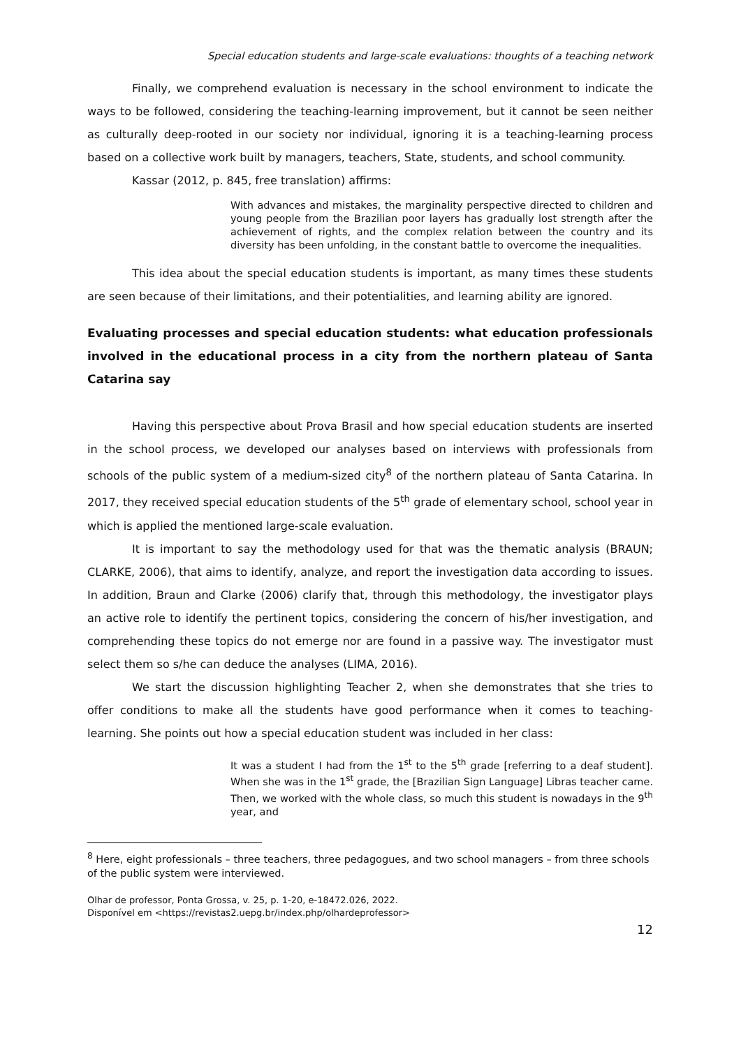Special education students and large-scale evaluations: thoughts of a teaching network
Finally, we comprehend evaluation is necessary in the school environment to indicate the ways to be followed, considering the teaching-learning improvement, but it cannot be seen neither as culturally deep-rooted in our society nor individual, ignoring it is a teaching-learning process based on a collective work built by managers, teachers, State, students, and school community.
Kassar (2012, p. 845, free translation) affirms:
With advances and mistakes, the marginality perspective directed to children and young people from the Brazilian poor layers has gradually lost strength after the achievement of rights, and the complex relation between the country and its diversity has been unfolding, in the constant battle to overcome the inequalities.
This idea about the special education students is important, as many times these students are seen because of their limitations, and their potentialities, and learning ability are ignored.
Evaluating processes and special education students: what education professionals involved in the educational process in a city from the northern plateau of Santa Catarina say
Having this perspective about Prova Brasil and how special education students are inserted in the school process, we developed our analyses based on interviews with professionals from schools of the public system of a medium-sized city<sup>8</sup> of the northern plateau of Santa Catarina. In 2017, they received special education students of the 5<sup>th</sup> grade of elementary school, school year in which is applied the mentioned large-scale evaluation.
It is important to say the methodology used for that was the thematic analysis (BRAUN; CLARKE, 2006), that aims to identify, analyze, and report the investigation data according to issues. In addition, Braun and Clarke (2006) clarify that, through this methodology, the investigator plays an active role to identify the pertinent topics, considering the concern of his/her investigation, and comprehending these topics do not emerge nor are found in a passive way. The investigator must select them so s/he can deduce the analyses (LIMA, 2016).
We start the discussion highlighting Teacher 2, when she demonstrates that she tries to offer conditions to make all the students have good performance when it comes to teaching-learning. She points out how a special education student was included in her class:
It was a student I had from the 1<sup>st</sup> to the 5<sup>th</sup> grade [referring to a deaf student]. When she was in the 1<sup>st</sup> grade, the [Brazilian Sign Language] Libras teacher came. Then, we worked with the whole class, so much this student is nowadays in the 9<sup>th</sup> year, and
<sup>8</sup> Here, eight professionals – three teachers, three pedagogues, and two school managers – from three schools of the public system were interviewed.
Olhar de professor, Ponta Grossa, v. 25, p. 1-20, e-18472.026, 2022.
Disponível em <https://revistas2.uepg.br/index.php/olhardeprofessor>
12